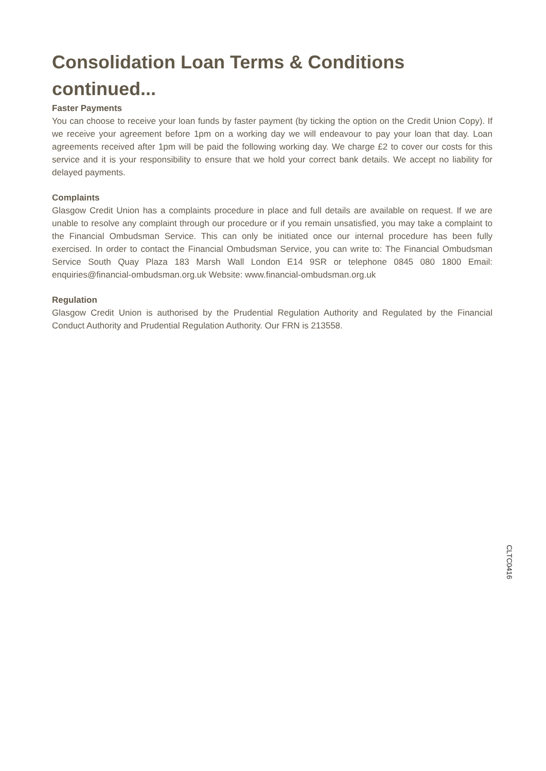Consolidation Loan Terms & Conditions continued...
Faster Payments
You can choose to receive your loan funds by faster payment (by ticking the option on the Credit Union Copy). If we receive your agreement before 1pm on a working day we will endeavour to pay your loan that day. Loan agreements received after 1pm will be paid the following working day. We charge £2 to cover our costs for this service and it is your responsibility to ensure that we hold your correct bank details. We accept no liability for delayed payments.
Complaints
Glasgow Credit Union has a complaints procedure in place and full details are available on request. If we are unable to resolve any complaint through our procedure or if you remain unsatisfied, you may take a complaint to the Financial Ombudsman Service. This can only be initiated once our internal procedure has been fully exercised. In order to contact the Financial Ombudsman Service, you can write to: The Financial Ombudsman Service South Quay Plaza 183 Marsh Wall London E14 9SR or telephone 0845 080 1800 Email: enquiries@financial-ombudsman.org.uk Website: www.financial-ombudsman.org.uk
Regulation
Glasgow Credit Union is authorised by the Prudential Regulation Authority and Regulated by the Financial Conduct Authority and Prudential Regulation Authority. Our FRN is 213558.
CLTC0416